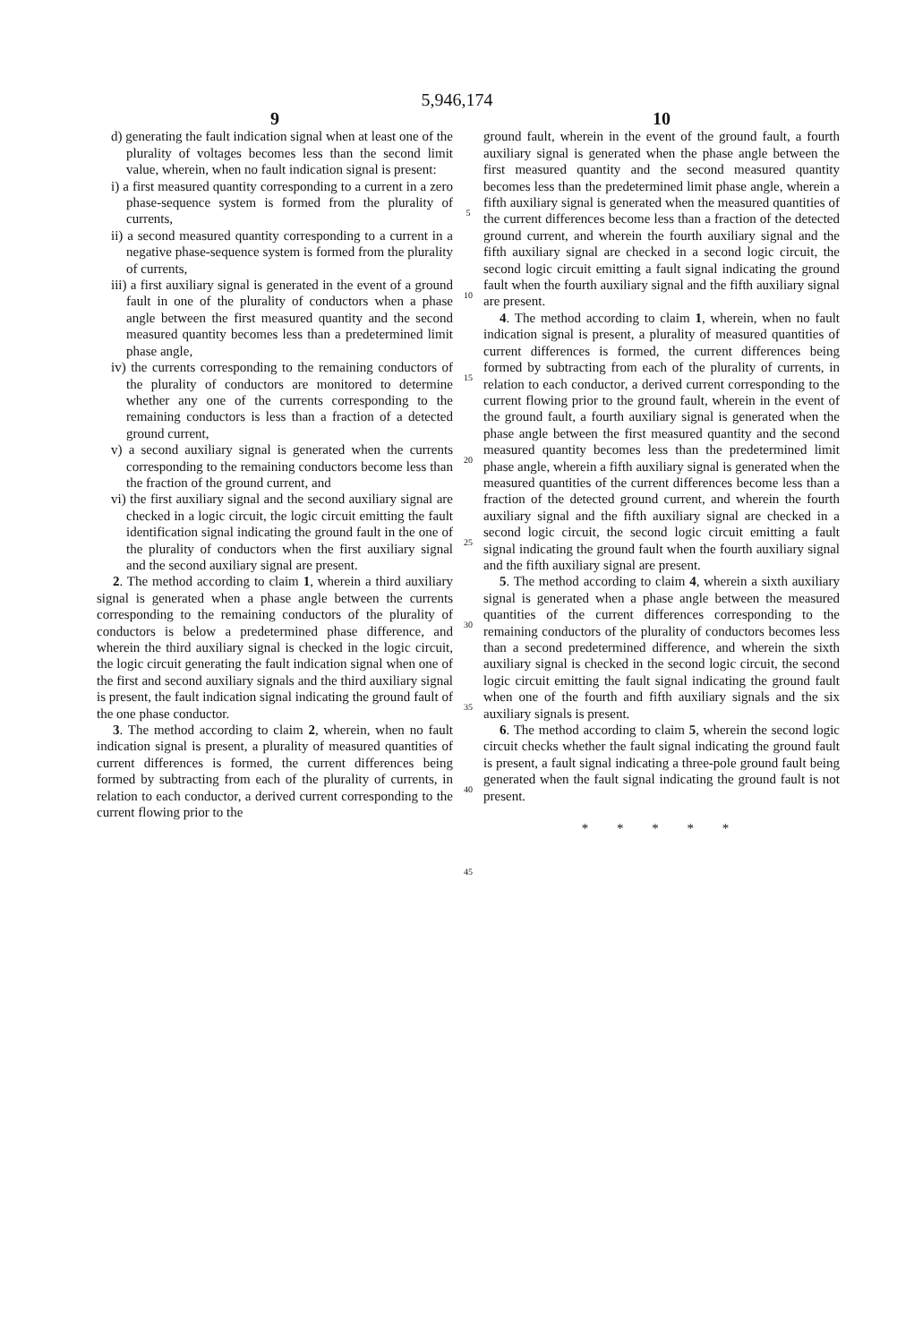5,946,174
9
d) generating the fault indication signal when at least one of the plurality of voltages becomes less than the second limit value, wherein, when no fault indication signal is present:
i) a first measured quantity corresponding to a current in a zero phase-sequence system is formed from the plurality of currents,
ii) a second measured quantity corresponding to a current in a negative phase-sequence system is formed from the plurality of currents,
iii) a first auxiliary signal is generated in the event of a ground fault in one of the plurality of conductors when a phase angle between the first measured quantity and the second measured quantity becomes less than a predetermined limit phase angle,
iv) the currents corresponding to the remaining conductors of the plurality of conductors are monitored to determine whether any one of the currents corresponding to the remaining conductors is less than a fraction of a detected ground current,
v) a second auxiliary signal is generated when the currents corresponding to the remaining conductors become less than the fraction of the ground current, and
vi) the first auxiliary signal and the second auxiliary signal are checked in a logic circuit, the logic circuit emitting the fault identification signal indicating the ground fault in the one of the plurality of conductors when the first auxiliary signal and the second auxiliary signal are present.
2. The method according to claim 1, wherein a third auxiliary signal is generated when a phase angle between the currents corresponding to the remaining conductors of the plurality of conductors is below a predetermined phase difference, and wherein the third auxiliary signal is checked in the logic circuit, the logic circuit generating the fault indication signal when one of the first and second auxiliary signals and the third auxiliary signal is present, the fault indication signal indicating the ground fault of the one phase conductor.
3. The method according to claim 2, wherein, when no fault indication signal is present, a plurality of measured quantities of current differences is formed, the current differences being formed by subtracting from each of the plurality of currents, in relation to each conductor, a derived current corresponding to the current flowing prior to the
5
10
15
20
25
30
35
40
45
10
ground fault, wherein in the event of the ground fault, a fourth auxiliary signal is generated when the phase angle between the first measured quantity and the second measured quantity becomes less than the predetermined limit phase angle, wherein a fifth auxiliary signal is generated when the measured quantities of the current differences become less than a fraction of the detected ground current, and wherein the fourth auxiliary signal and the fifth auxiliary signal are checked in a second logic circuit, the second logic circuit emitting a fault signal indicating the ground fault when the fourth auxiliary signal and the fifth auxiliary signal are present.
4. The method according to claim 1, wherein, when no fault indication signal is present, a plurality of measured quantities of current differences is formed, the current differences being formed by subtracting from each of the plurality of currents, in relation to each conductor, a derived current corresponding to the current flowing prior to the ground fault, wherein in the event of the ground fault, a fourth auxiliary signal is generated when the phase angle between the first measured quantity and the second measured quantity becomes less than the predetermined limit phase angle, wherein a fifth auxiliary signal is generated when the measured quantities of the current differences become less than a fraction of the detected ground current, and wherein the fourth auxiliary signal and the fifth auxiliary signal are checked in a second logic circuit, the second logic circuit emitting a fault signal indicating the ground fault when the fourth auxiliary signal and the fifth auxiliary signal are present.
5. The method according to claim 4, wherein a sixth auxiliary signal is generated when a phase angle between the measured quantities of the current differences corresponding to the remaining conductors of the plurality of conductors becomes less than a second predetermined difference, and wherein the sixth auxiliary signal is checked in the second logic circuit, the second logic circuit emitting the fault signal indicating the ground fault when one of the fourth and fifth auxiliary signals and the six auxiliary signals is present.
6. The method according to claim 5, wherein the second logic circuit checks whether the fault signal indicating the ground fault is present, a fault signal indicating a three-pole ground fault being generated when the fault signal indicating the ground fault is not present.
* * * * *